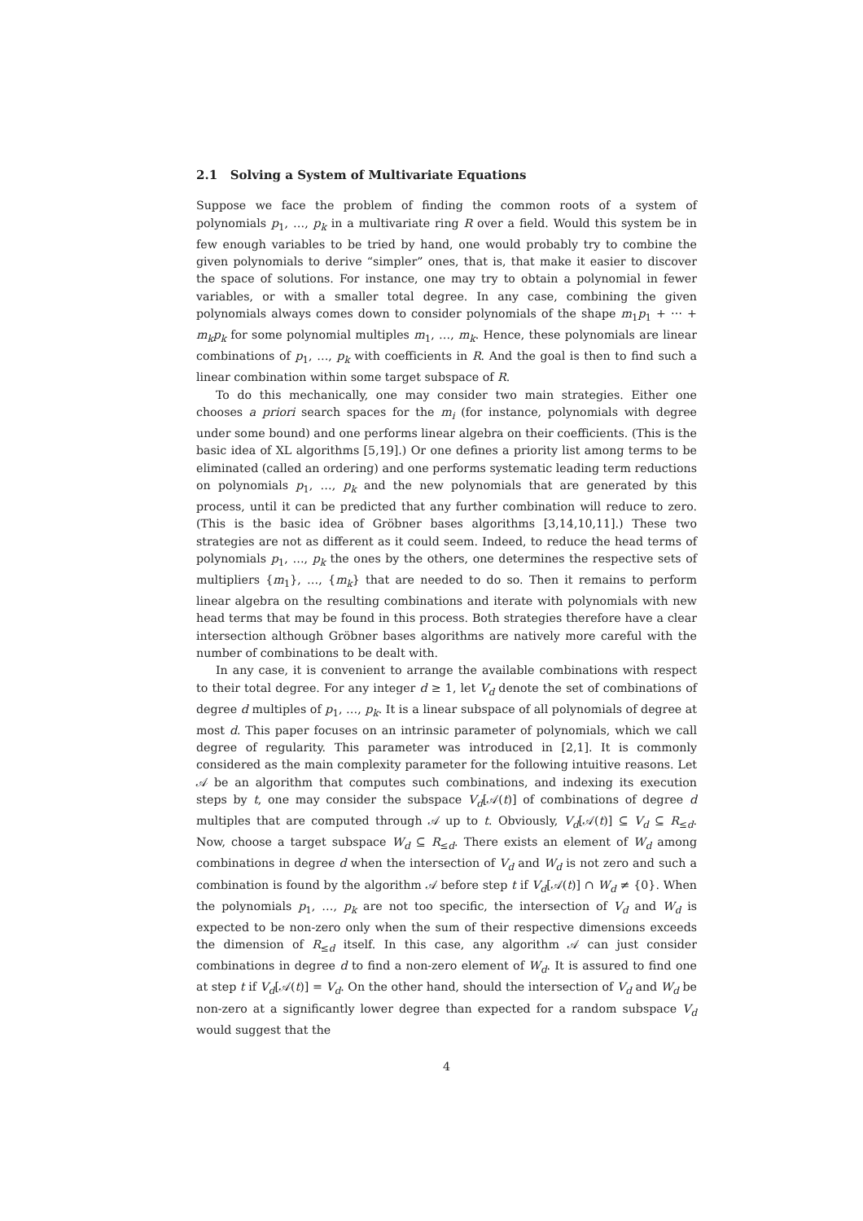2.1 Solving a System of Multivariate Equations
Suppose we face the problem of finding the common roots of a system of polynomials p<sub>1</sub>, …, p<sub>k</sub> in a multivariate ring R over a field. Would this system be in few enough variables to be tried by hand, one would probably try to combine the given polynomials to derive “simpler” ones, that is, that make it easier to discover the space of solutions. For instance, one may try to obtain a polynomial in fewer variables, or with a smaller total degree. In any case, combining the given polynomials always comes down to consider polynomials of the shape m<sub>1</sub>p<sub>1</sub> + ⋯ + m<sub>k</sub>p<sub>k</sub> for some polynomial multiples m<sub>1</sub>, …, m<sub>k</sub>. Hence, these polynomials are linear combinations of p<sub>1</sub>, …, p<sub>k</sub> with coefficients in R. And the goal is then to find such a linear combination within some target subspace of R.
To do this mechanically, one may consider two main strategies. Either one chooses a priori search spaces for the m<sub>i</sub> (for instance, polynomials with degree under some bound) and one performs linear algebra on their coefficients. (This is the basic idea of XL algorithms [5,19].) Or one defines a priority list among terms to be eliminated (called an ordering) and one performs systematic leading term reductions on polynomials p<sub>1</sub>, …, p<sub>k</sub> and the new polynomials that are generated by this process, until it can be predicted that any further combination will reduce to zero. (This is the basic idea of Gröbner bases algorithms [3,14,10,11].) These two strategies are not as different as it could seem. Indeed, to reduce the head terms of polynomials p<sub>1</sub>, …, p<sub>k</sub> the ones by the others, one determines the respective sets of multipliers {m<sub>1</sub>}, …, {m<sub>k</sub>} that are needed to do so. Then it remains to perform linear algebra on the resulting combinations and iterate with polynomials with new head terms that may be found in this process. Both strategies therefore have a clear intersection although Gröbner bases algorithms are natively more careful with the number of combinations to be dealt with.
In any case, it is convenient to arrange the available combinations with respect to their total degree. For any integer d ≥ 1, let V<sub>d</sub> denote the set of combinations of degree d multiples of p<sub>1</sub>, …, p<sub>k</sub>. It is a linear subspace of all polynomials of degree at most d. This paper focuses on an intrinsic parameter of polynomials, which we call degree of regularity. This parameter was introduced in [2,1]. It is commonly considered as the main complexity parameter for the following intuitive reasons. Let 𝒜 be an algorithm that computes such combinations, and indexing its execution steps by t, one may consider the subspace V<sub>d</sub>[𝒜(t)] of combinations of degree d multiples that are computed through 𝒜 up to t. Obviously, V<sub>d</sub>[𝒜(t)] ⊆ V<sub>d</sub> ⊆ R<sub>≤d</sub>. Now, choose a target subspace W<sub>d</sub> ⊆ R<sub>≤d</sub>. There exists an element of W<sub>d</sub> among combinations in degree d when the intersection of V<sub>d</sub> and W<sub>d</sub> is not zero and such a combination is found by the algorithm 𝒜 before step t if V<sub>d</sub>[𝒜(t)] ∩ W<sub>d</sub> ≠ {0}. When the polynomials p<sub>1</sub>, …, p<sub>k</sub> are not too specific, the intersection of V<sub>d</sub> and W<sub>d</sub> is expected to be non-zero only when the sum of their respective dimensions exceeds the dimension of R<sub>≤d</sub> itself. In this case, any algorithm 𝒜 can just consider combinations in degree d to find a non-zero element of W<sub>d</sub>. It is assured to find one at step t if V<sub>d</sub>[𝒜(t)] = V<sub>d</sub>. On the other hand, should the intersection of V<sub>d</sub> and W<sub>d</sub> be non-zero at a significantly lower degree than expected for a random subspace V<sub>d</sub> would suggest that the
4